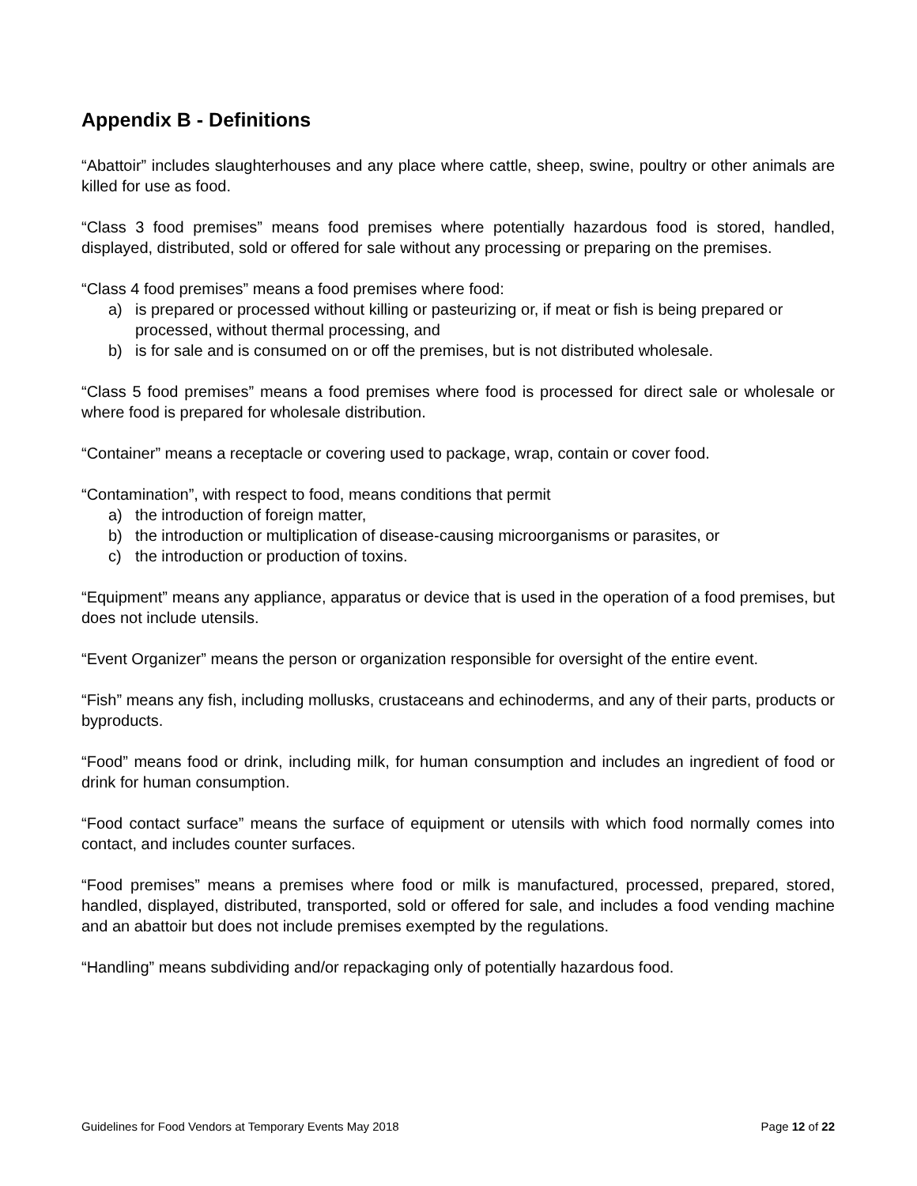Appendix B - Definitions
“Abattoir” includes slaughterhouses and any place where cattle, sheep, swine, poultry or other animals are killed for use as food.
“Class 3 food premises” means food premises where potentially hazardous food is stored, handled, displayed, distributed, sold or offered for sale without any processing or preparing on the premises.
“Class 4 food premises” means a food premises where food:
a) is prepared or processed without killing or pasteurizing or, if meat or fish is being prepared or
processed, without thermal processing, and
b) is for sale and is consumed on or off the premises, but is not distributed wholesale.
“Class 5 food premises” means a food premises where food is processed for direct sale or wholesale or where food is prepared for wholesale distribution.
“Container” means a receptacle or covering used to package, wrap, contain or cover food.
“Contamination”, with respect to food, means conditions that permit
a) the introduction of foreign matter,
b) the introduction or multiplication of disease-causing microorganisms or parasites, or
c) the introduction or production of toxins.
“Equipment” means any appliance, apparatus or device that is used in the operation of a food premises, but does not include utensils.
“Event Organizer” means the person or organization responsible for oversight of the entire event.
“Fish” means any fish, including mollusks, crustaceans and echinoderms, and any of their parts, products or byproducts.
“Food” means food or drink, including milk, for human consumption and includes an ingredient of food or drink for human consumption.
“Food contact surface” means the surface of equipment or utensils with which food normally comes into contact, and includes counter surfaces.
“Food premises” means a premises where food or milk is manufactured, processed, prepared, stored, handled, displayed, distributed, transported, sold or offered for sale, and includes a food vending machine and an abattoir but does not include premises exempted by the regulations.
“Handling” means subdividing and/or repackaging only of potentially hazardous food.
Guidelines for Food Vendors at Temporary Events May 2018 Page 12 of 22